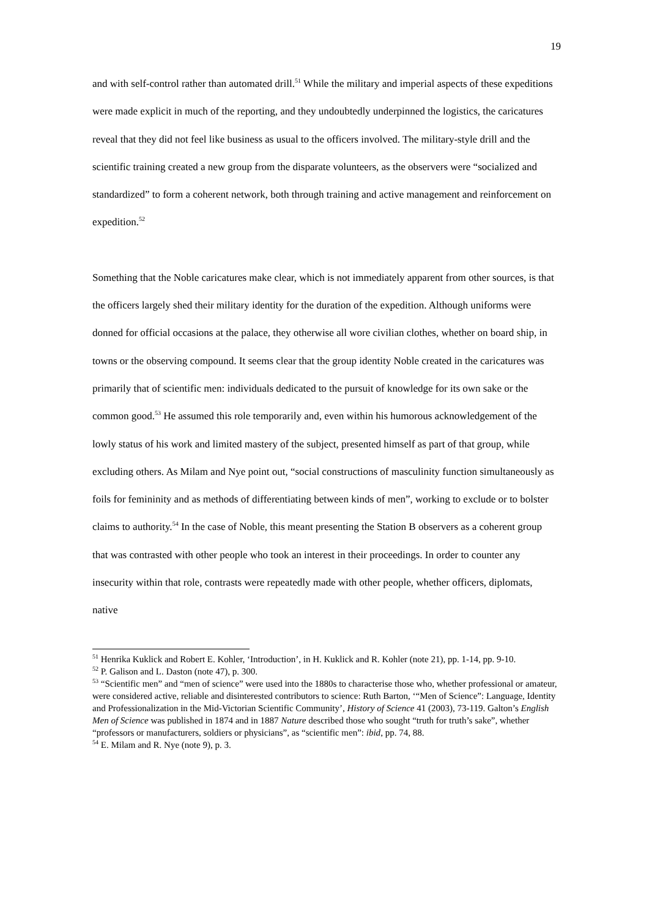19
and with self-control rather than automated drill.<sup>51</sup> While the military and imperial aspects of these expeditions were made explicit in much of the reporting, and they undoubtedly underpinned the logistics, the caricatures reveal that they did not feel like business as usual to the officers involved. The military-style drill and the scientific training created a new group from the disparate volunteers, as the observers were “socialized and standardized” to form a coherent network, both through training and active management and reinforcement on expedition.<sup>52</sup>
Something that the Noble caricatures make clear, which is not immediately apparent from other sources, is that the officers largely shed their military identity for the duration of the expedition. Although uniforms were donned for official occasions at the palace, they otherwise all wore civilian clothes, whether on board ship, in towns or the observing compound. It seems clear that the group identity Noble created in the caricatures was primarily that of scientific men: individuals dedicated to the pursuit of knowledge for its own sake or the common good.<sup>53</sup> He assumed this role temporarily and, even within his humorous acknowledgement of the lowly status of his work and limited mastery of the subject, presented himself as part of that group, while excluding others. As Milam and Nye point out, “social constructions of masculinity function simultaneously as foils for femininity and as methods of differentiating between kinds of men”, working to exclude or to bolster claims to authority.<sup>54</sup> In the case of Noble, this meant presenting the Station B observers as a coherent group that was contrasted with other people who took an interest in their proceedings. In order to counter any insecurity within that role, contrasts were repeatedly made with other people, whether officers, diplomats, native
<sup>51</sup> Henrika Kuklick and Robert E. Kohler, ‘Introduction’, in H. Kuklick and R. Kohler (note 21), pp. 1-14, pp. 9-10.
<sup>52</sup> P. Galison and L. Daston (note 47), p. 300.
<sup>53</sup> “Scientific men” and “men of science” were used into the 1880s to characterise those who, whether professional or amateur, were considered active, reliable and disinterested contributors to science: Ruth Barton, ‘“Men of Science”: Language, Identity and Professionalization in the Mid-Victorian Scientific Community’, History of Science 41 (2003), 73-119. Galton’s English Men of Science was published in 1874 and in 1887 Nature described those who sought “truth for truth’s sake”, whether “professors or manufacturers, soldiers or physicians”, as “scientific men”: ibid, pp. 74, 88.
<sup>54</sup> E. Milam and R. Nye (note 9), p. 3.